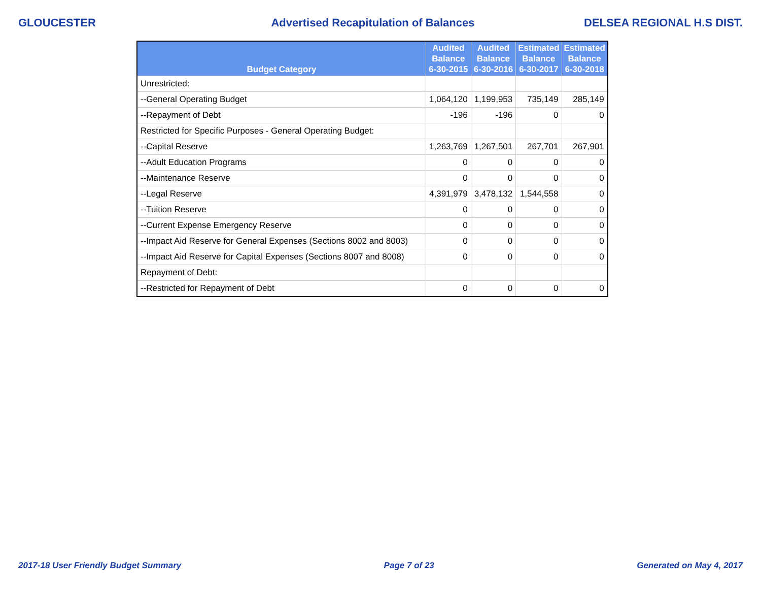GLOUCESTER Advertised Recapitulation of Balances DELSEA REGIONAL H.S DIST.
| Budget Category | Audited Balance 6-30-2015 | Audited Balance 6-30-2016 | Estimated Balance 6-30-2017 | Estimated Balance 6-30-2018 |
| --- | --- | --- | --- | --- |
| Unrestricted: | | | | |
| --General Operating Budget | 1,064,120 | 1,199,953 | 735,149 | 285,149 |
| --Repayment of Debt | -196 | -196 | 0 | 0 |
| Restricted for Specific Purposes - General Operating Budget: | | | | |
| --Capital Reserve | 1,263,769 | 1,267,501 | 267,701 | 267,901 |
| --Adult Education Programs | 0 | 0 | 0 | 0 |
| --Maintenance Reserve | 0 | 0 | 0 | 0 |
| --Legal Reserve | 4,391,979 | 3,478,132 | 1,544,558 | 0 |
| --Tuition Reserve | 0 | 0 | 0 | 0 |
| --Current Expense Emergency Reserve | 0 | 0 | 0 | 0 |
| --Impact Aid Reserve for General Expenses (Sections 8002 and 8003) | 0 | 0 | 0 | 0 |
| --Impact Aid Reserve for Capital Expenses (Sections 8007 and 8008) | 0 | 0 | 0 | 0 |
| Repayment of Debt: | | | | |
| --Restricted for Repayment of Debt | 0 | 0 | 0 | 0 |
2017-18 User Friendly Budget Summary Page 7 of 23 Generated on May 4, 2017